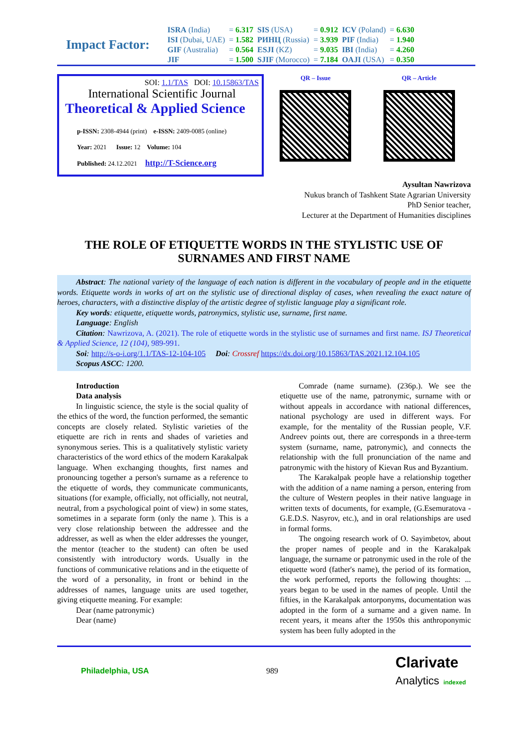Impact Factor:
| ISRA (India) | = 6.317 | SIS (USA) | = 0.912 | ICV (Poland) | = 6.630 |
| ISI (Dubai, UAE) | = 1.582 | РИНЦ (Russia) | = 3.939 | PIF (India) | = 1.940 |
| GIF (Australia) | = 0.564 | ESJI (KZ) | = 9.035 | IBI (India) | = 4.260 |
| JIF | = 1.500 | SJIF (Morocco) | = 7.184 | OAJI (USA) | = 0.350 |
SOI: 1.1/TAS DOI: 10.15863/TAS
International Scientific Journal
Theoretical & Applied Science
p-ISSN: 2308-4944 (print) e-ISSN: 2409-0085 (online)
Year: 2021 Issue: 12 Volume: 104
Published: 24.12.2021 http://T-Science.org
QR – Issue QR – Article
Aysultan Nawrizova
Nukus branch of Tashkent State Agrarian University
PhD Senior teacher,
Lecturer at the Department of Humanities disciplines
THE ROLE OF ETIQUETTE WORDS IN THE STYLISTIC USE OF SURNAMES AND FIRST NAME
Abstract: The national variety of the language of each nation is different in the vocabulary of people and in the etiquette words. Etiquette words in works of art on the stylistic use of directional display of cases, when revealing the exact nature of heroes, characters, with a distinctive display of the artistic degree of stylistic language play a significant role.
Key words: etiquette, etiquette words, patronymics, stylistic use, surname, first name.
Language: English
Citation: Nawrizova, A. (2021). The role of etiquette words in the stylistic use of surnames and first name. ISJ Theoretical & Applied Science, 12 (104), 989-991.
Soi: http://s-o-i.org/1.1/TAS-12-104-105 Doi: Crossref https://dx.doi.org/10.15863/TAS.2021.12.104.105
Scopus ASCC: 1200.
Introduction
Data analysis
In linguistic science, the style is the social quality of the ethics of the word, the function performed, the semantic concepts are closely related. Stylistic varieties of the etiquette are rich in rents and shades of varieties and synonymous series. This is a qualitatively stylistic variety characteristics of the word ethics of the modern Karakalpak language. When exchanging thoughts, first names and pronouncing together a person's surname as a reference to the etiquette of words, they communicate communicants, situations (for example, officially, not officially, not neutral, neutral, from a psychological point of view) in some states, sometimes in a separate form (only the name ). This is a very close relationship between the addressee and the addresser, as well as when the elder addresses the younger, the mentor (teacher to the student) can often be used consistently with introductory words. Usually in the functions of communicative relations and in the etiquette of the word of a personality, in front or behind in the addresses of names, language units are used together, giving etiquette meaning. For example:
Dear (name patronymic)
Dear (name)
Comrade (name surname). (236p.). We see the etiquette use of the name, patronymic, surname with or without appeals in accordance with national differences, national psychology are used in different ways. For example, for the mentality of the Russian people, V.F. Andreev points out, there are corresponds in a three-term system (surname, name, patronymic), and connects the relationship with the full pronunciation of the name and patronymic with the history of Kievan Rus and Byzantium.
The Karakalpak people have a relationship together with the addition of a name naming a person, entering from the culture of Western peoples in their native language in written texts of documents, for example, (G.Esemuratova - G.E.D.S. Nasyrov, etc.), and in oral relationships are used in formal forms.
The ongoing research work of O. Sayimbetov, about the proper names of people and in the Karakalpak language, the surname or patronymic used in the role of the etiquette word (father's name), the period of its formation, the work performed, reports the following thoughts: ... years began to be used in the names of people. Until the fifties, in the Karakalpak antorponyms, documentation was adopted in the form of a surname and a given name. In recent years, it means after the 1950s this anthroponymic system has been fully adopted in the
Philadelphia, USA 989 Clarivate
Analytics indexed